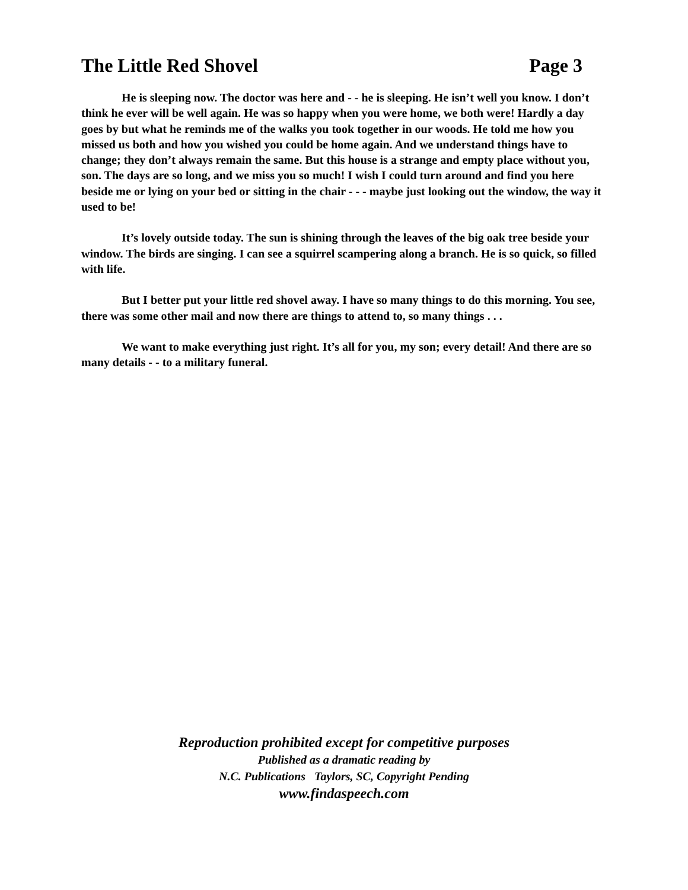The Little Red Shovel Page 3
He is sleeping now. The doctor was here and - - he is sleeping. He isn’t well you know. I don’t think he ever will be well again. He was so happy when you were home, we both were! Hardly a day goes by but what he reminds me of the walks you took together in our woods. He told me how you missed us both and how you wished you could be home again. And we understand things have to change; they don’t always remain the same. But this house is a strange and empty place without you, son. The days are so long, and we miss you so much! I wish I could turn around and find you here beside me or lying on your bed or sitting in the chair - - - maybe just looking out the window, the way it used to be!
It’s lovely outside today. The sun is shining through the leaves of the big oak tree beside your window. The birds are singing. I can see a squirrel scampering along a branch. He is so quick, so filled with life.
But I better put your little red shovel away. I have so many things to do this morning. You see, there was some other mail and now there are things to attend to, so many things . . .
We want to make everything just right. It’s all for you, my son; every detail! And there are so many details - - to a military funeral.
Reproduction prohibited except for competitive purposes
Published as a dramatic reading by
N.C. Publications Taylors, SC, Copyright Pending
www.findaspeech.com